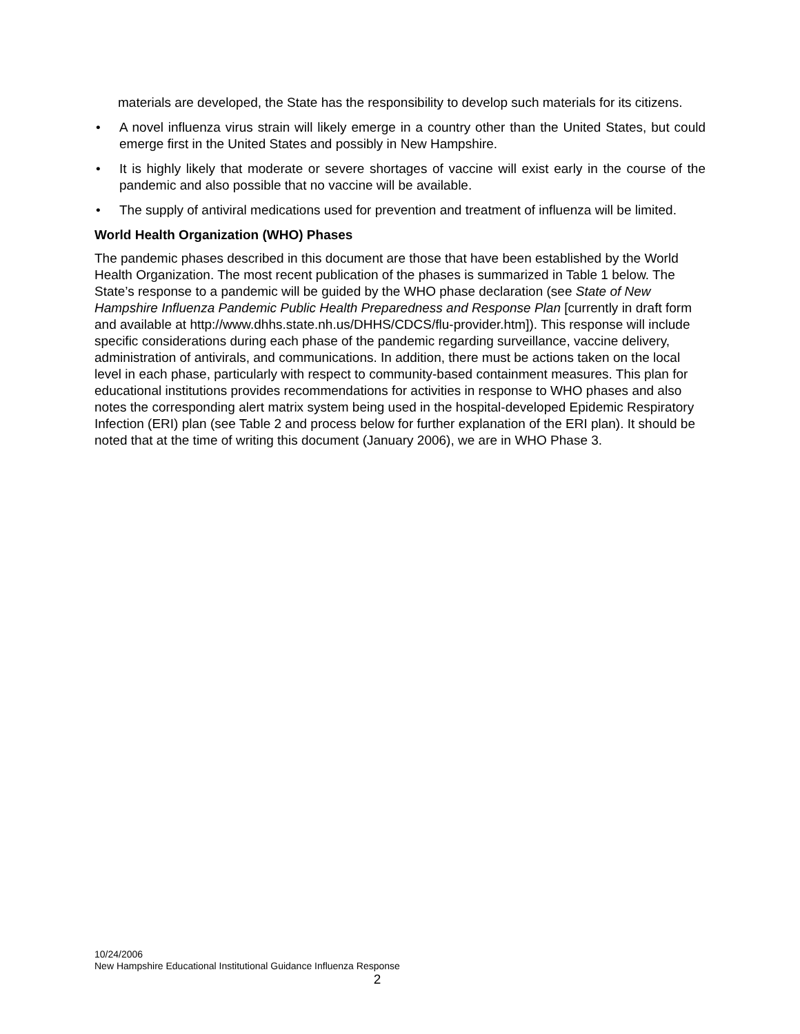materials are developed, the State has the responsibility to develop such materials for its citizens.
• A novel influenza virus strain will likely emerge in a country other than the United States, but could emerge first in the United States and possibly in New Hampshire.
• It is highly likely that moderate or severe shortages of vaccine will exist early in the course of the pandemic and also possible that no vaccine will be available.
• The supply of antiviral medications used for prevention and treatment of influenza will be limited.
World Health Organization (WHO) Phases
The pandemic phases described in this document are those that have been established by the World Health Organization. The most recent publication of the phases is summarized in Table 1 below. The State’s response to a pandemic will be guided by the WHO phase declaration (see State of New Hampshire Influenza Pandemic Public Health Preparedness and Response Plan [currently in draft form and available at http://www.dhhs.state.nh.us/DHHS/CDCS/flu-provider.htm]). This response will include specific considerations during each phase of the pandemic regarding surveillance, vaccine delivery, administration of antivirals, and communications. In addition, there must be actions taken on the local level in each phase, particularly with respect to community-based containment measures. This plan for educational institutions provides recommendations for activities in response to WHO phases and also notes the corresponding alert matrix system being used in the hospital-developed Epidemic Respiratory Infection (ERI) plan (see Table 2 and process below for further explanation of the ERI plan). It should be noted that at the time of writing this document (January 2006), we are in WHO Phase 3.
10/24/2006
New Hampshire Educational Institutional Guidance Influenza Response
2